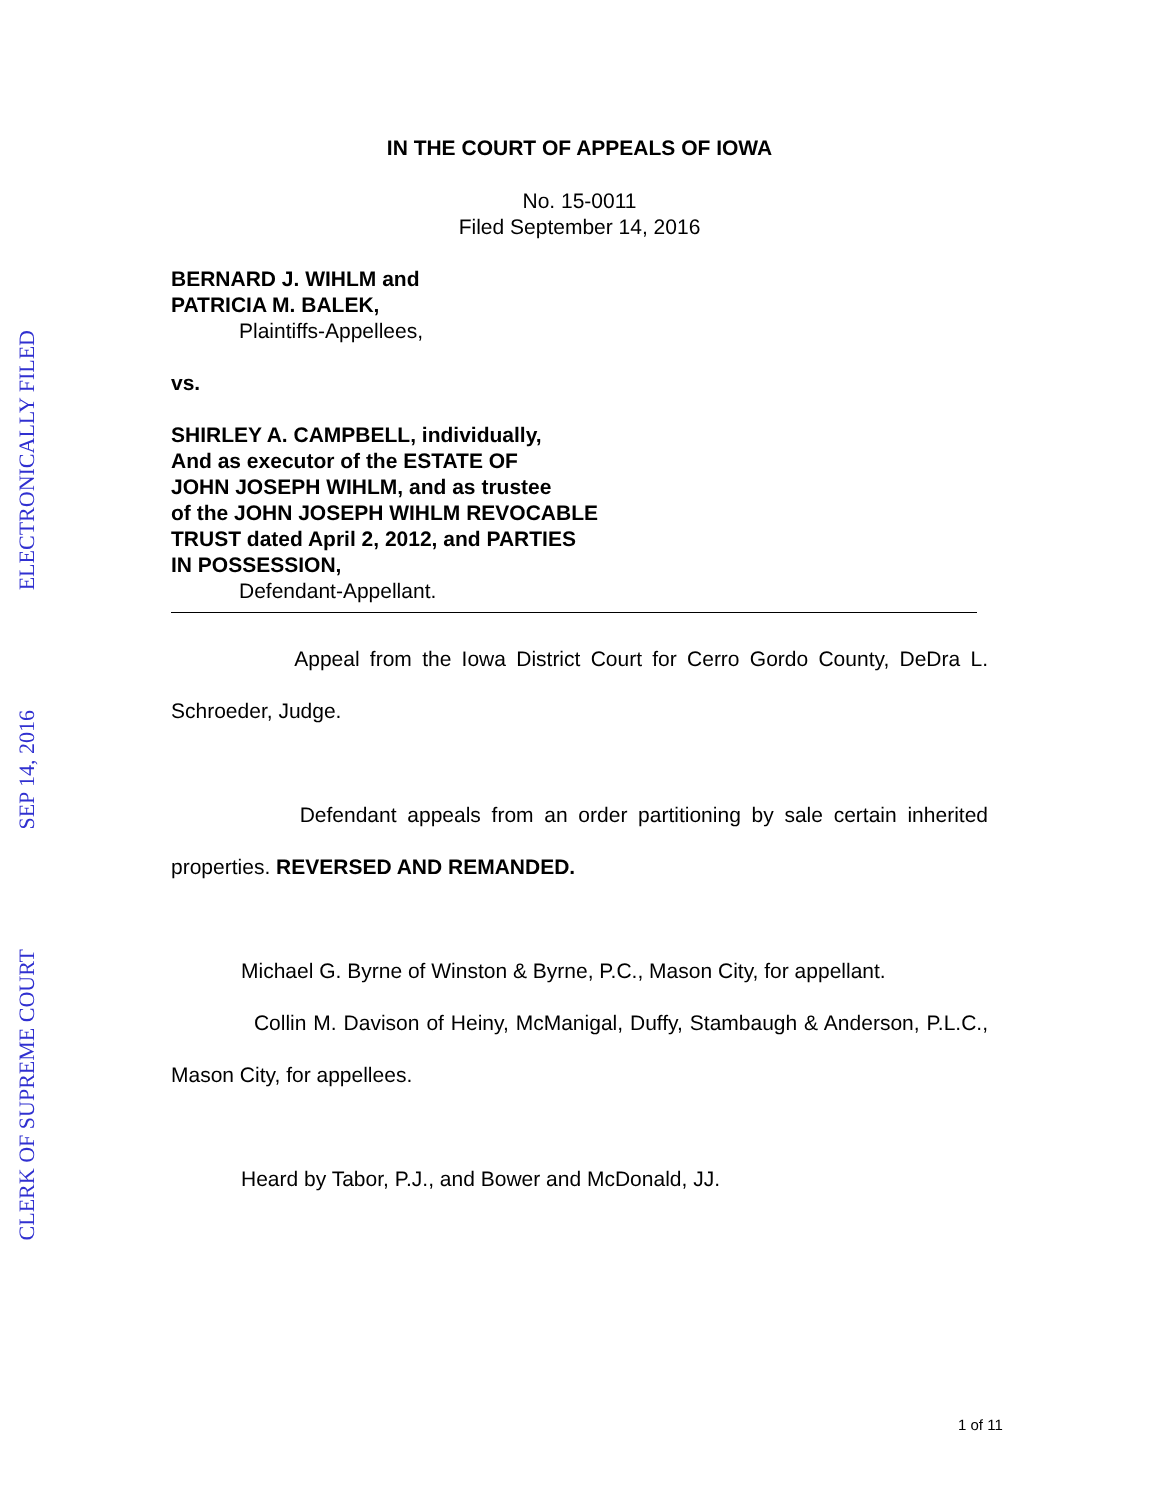ELECTRONICALLY FILED
SEP 14, 2016
CLERK OF SUPREME COURT
IN THE COURT OF APPEALS OF IOWA
No. 15-0011
Filed September 14, 2016
BERNARD J. WIHLM and
PATRICIA M. BALEK,
Plaintiffs-Appellees,
vs.
SHIRLEY A. CAMPBELL, individually,
And as executor of the ESTATE OF
JOHN JOSEPH WIHLM, and as trustee
of the JOHN JOSEPH WIHLM REVOCABLE
TRUST dated April 2, 2012, and PARTIES
IN POSSESSION,
Defendant-Appellant.
Appeal from the Iowa District Court for Cerro Gordo County, DeDra L. Schroeder, Judge.
Defendant appeals from an order partitioning by sale certain inherited properties. REVERSED AND REMANDED.
Michael G. Byrne of Winston & Byrne, P.C., Mason City, for appellant.
Collin M. Davison of Heiny, McManigal, Duffy, Stambaugh & Anderson, P.L.C., Mason City, for appellees.
Heard by Tabor, P.J., and Bower and McDonald, JJ.
1 of 11